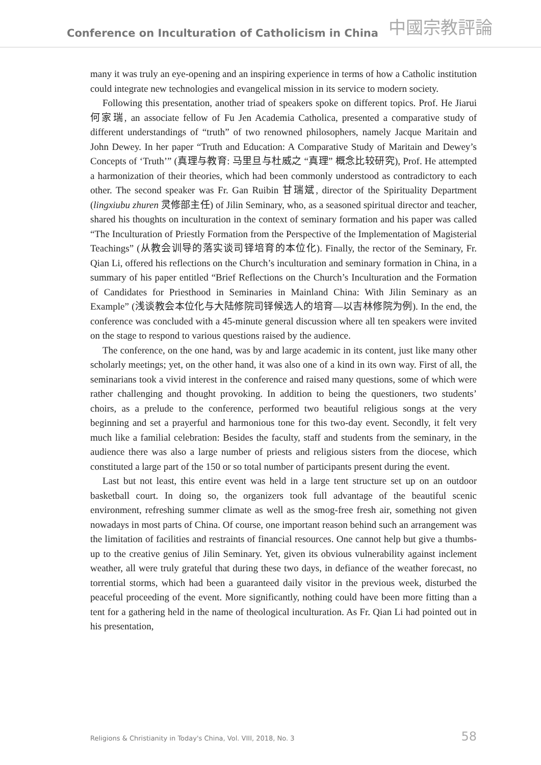Conference on Inculturation of Catholicism in China 中國宗教評論
many it was truly an eye-opening and an inspiring experience in terms of how a Catholic institution could integrate new technologies and evangelical mission in its service to modern society.
Following this presentation, another triad of speakers spoke on different topics. Prof. He Jiarui 何家瑞, an associate fellow of Fu Jen Academia Catholica, presented a comparative study of different understandings of “truth” of two renowned philosophers, namely Jacque Maritain and John Dewey. In her paper “Truth and Education: A Comparative Study of Maritain and Dewey’s Concepts of ‘Truth’” (真理与教育: 马里旦与杜威之 “真理” 概念比较研究), Prof. He attempted a harmonization of their theories, which had been commonly understood as contradictory to each other. The second speaker was Fr. Gan Ruibin 甘瑞斌, director of the Spirituality Department (lingxiubu zhuren 灵修部主任) of Jilin Seminary, who, as a seasoned spiritual director and teacher, shared his thoughts on inculturation in the context of seminary formation and his paper was called “The Inculturation of Priestly Formation from the Perspective of the Implementation of Magisterial Teachings” (从教会训导的落实谈司铎培育的本位化). Finally, the rector of the Seminary, Fr. Qian Li, offered his reflections on the Church’s inculturation and seminary formation in China, in a summary of his paper entitled “Brief Reflections on the Church’s Inculturation and the Formation of Candidates for Priesthood in Seminaries in Mainland China: With Jilin Seminary as an Example” (浅谈教会本位化与大陆修院司铎候选人的培育—以吉林修院为例). In the end, the conference was concluded with a 45-minute general discussion where all ten speakers were invited on the stage to respond to various questions raised by the audience.
The conference, on the one hand, was by and large academic in its content, just like many other scholarly meetings; yet, on the other hand, it was also one of a kind in its own way. First of all, the seminarians took a vivid interest in the conference and raised many questions, some of which were rather challenging and thought provoking. In addition to being the questioners, two students’ choirs, as a prelude to the conference, performed two beautiful religious songs at the very beginning and set a prayerful and harmonious tone for this two-day event. Secondly, it felt very much like a familial celebration: Besides the faculty, staff and students from the seminary, in the audience there was also a large number of priests and religious sisters from the diocese, which constituted a large part of the 150 or so total number of participants present during the event.
Last but not least, this entire event was held in a large tent structure set up on an outdoor basketball court. In doing so, the organizers took full advantage of the beautiful scenic environment, refreshing summer climate as well as the smog-free fresh air, something not given nowadays in most parts of China. Of course, one important reason behind such an arrangement was the limitation of facilities and restraints of financial resources. One cannot help but give a thumbs-up to the creative genius of Jilin Seminary. Yet, given its obvious vulnerability against inclement weather, all were truly grateful that during these two days, in defiance of the weather forecast, no torrential storms, which had been a guaranteed daily visitor in the previous week, disturbed the peaceful proceeding of the event. More significantly, nothing could have been more fitting than a tent for a gathering held in the name of theological inculturation. As Fr. Qian Li had pointed out in his presentation,
Religions & Christianity in Today's China, Vol. VIII, 2018, No. 3 58